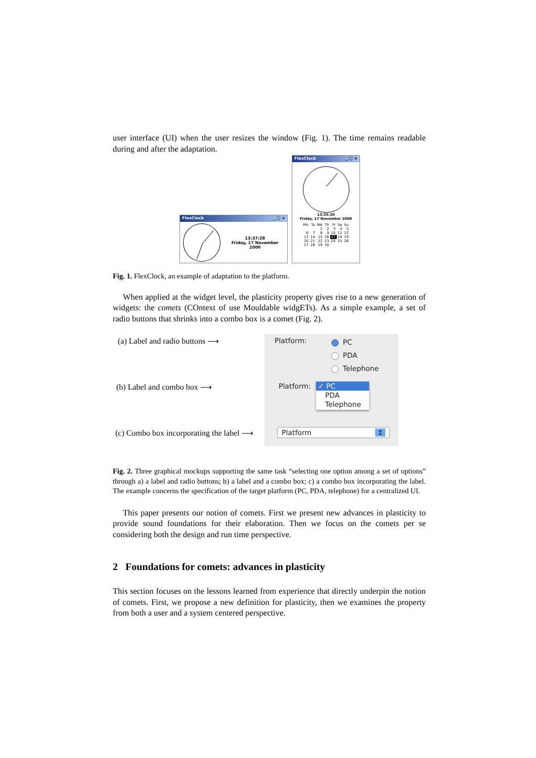user interface (UI) when the user resizes the window (Fig. 1). The time remains readable during and after the adaptation.
FlexClock _ □ ×
13:37:28
Friday, 17 November 2000
FlexClock _ □ ×
13:35:20
Friday, 17 November 2000
| Mo | Tu | We | Th | Fr | Sa | Su |
| | | 1 | 2 | 3 | 4 | 5 |
| 6 | 7 | 8 | 9 | 10 | 11 | 12 |
| 13 | 14 | 15 | 16 | 17 | 18 | 19 |
| 20 | 21 | 22 | 23 | 24 | 25 | 26 |
| 27 | 28 | 29 | 30 | | | |
Fig. 1. FlexClock, an example of adaptation to the platform.
When applied at the widget level, the plasticity property gives rise to a new generation of widgets: the comets (COntext of use Mouldable widgETs). As a simple example, a set of radio buttons that shrinks into a combo box is a comet (Fig. 2).
(a) Label and radio buttons ⟶
(b) Label and combo box ⟶
(c) Combo box incorporating the label ⟶
Platform: PC
PDA
Telephone
Platform:
✓ PC
PDA
Telephone
Platform ↕
Fig. 2. Three graphical mockups supporting the same task “selecting one option among a set of options” through a) a label and radio buttons; b) a label and a combo box; c) a combo box incorporating the label. The example concerns the specification of the target platform (PC, PDA, telephone) for a centralized UI.
This paper presents our notion of comets. First we present new advances in plasticity to provide sound foundations for their elaboration. Then we focus on the comets per se considering both the design and run time perspective.
2 Foundations for comets: advances in plasticity
This section focuses on the lessons learned from experience that directly underpin the notion of comets. First, we propose a new definition for plasticity, then we examines the property from both a user and a system centered perspective.